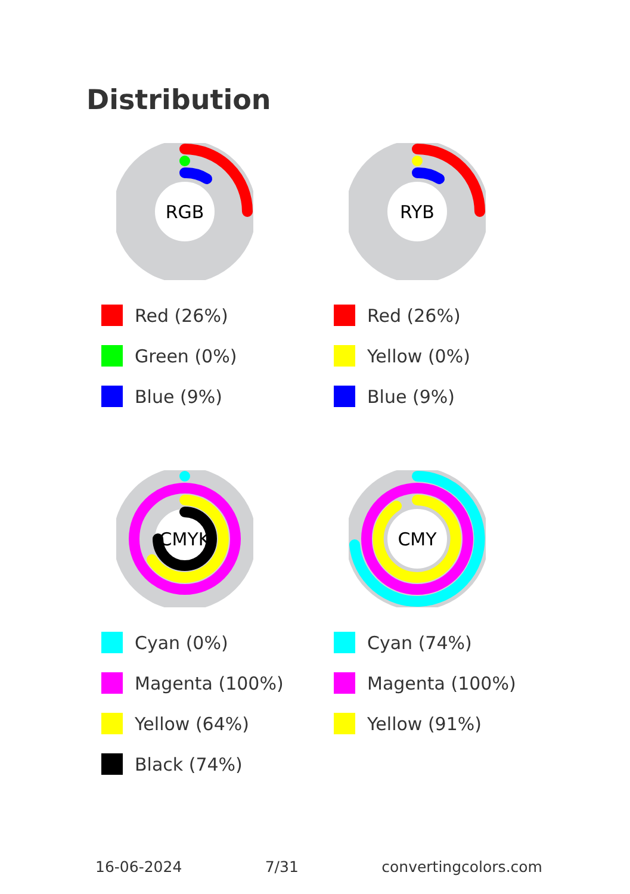Distribution
RGB
Red (26%)
Green (0%)
Blue (9%)
RYB
Red (26%)
Yellow (0%)
Blue (9%)
CMYK
Cyan (0%)
Magenta (100%)
Yellow (64%)
Black (74%)
CMY
Cyan (74%)
Magenta (100%)
Yellow (91%)
16-06-2024 7/31 convertingcolors.com